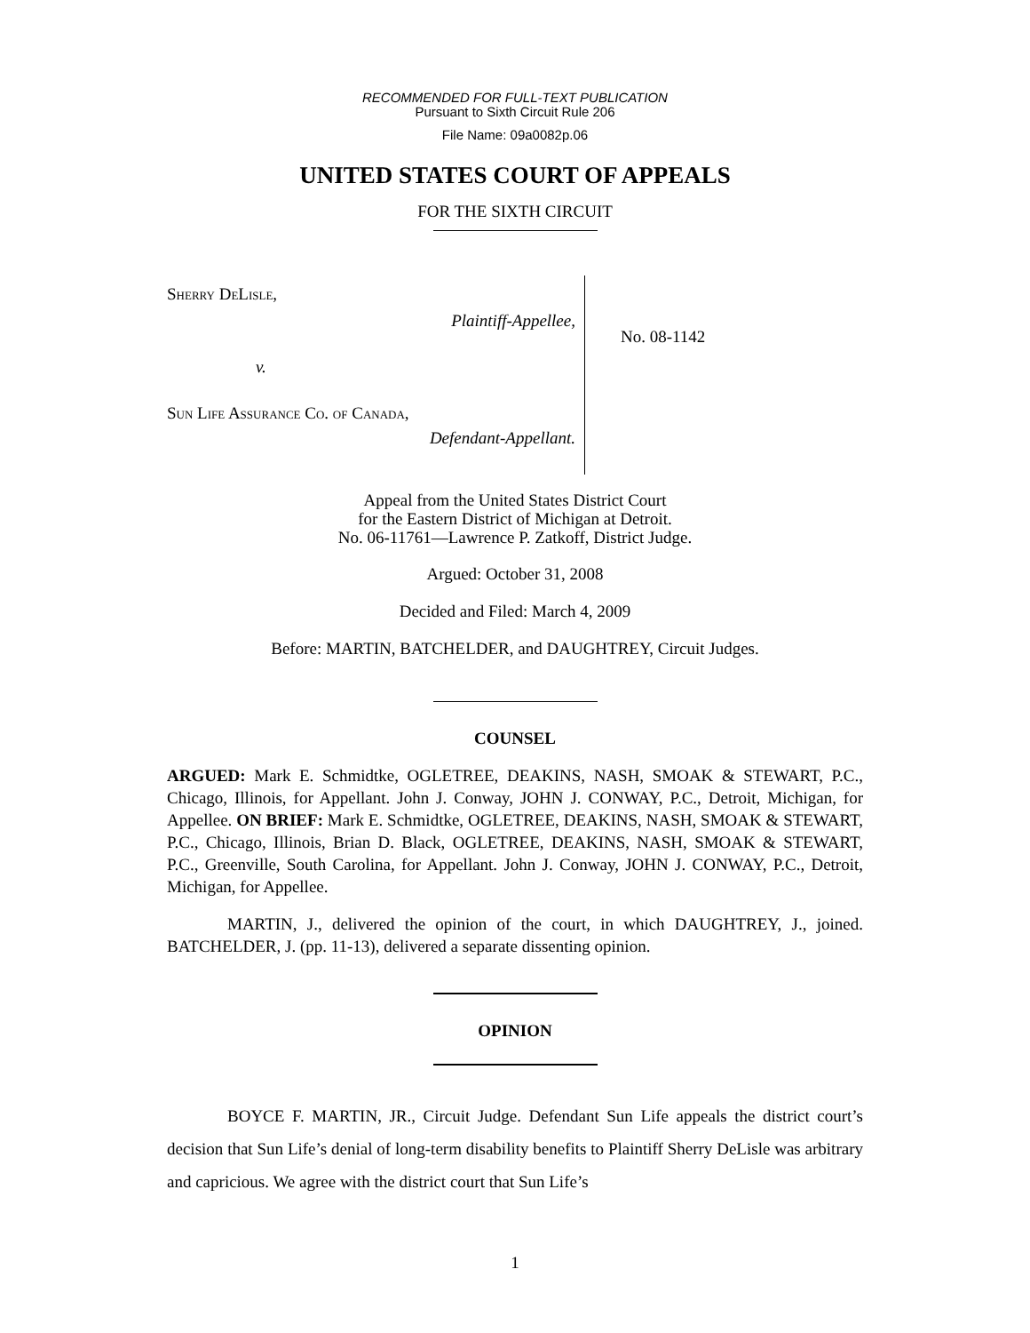RECOMMENDED FOR FULL-TEXT PUBLICATION
Pursuant to Sixth Circuit Rule 206
File Name: 09a0082p.06
UNITED STATES COURT OF APPEALS
FOR THE SIXTH CIRCUIT
Sherry DeLisle,
Plaintiff-Appellee,
v.
Sun Life Assurance Co. of Canada,
Defendant-Appellant.
No. 08-1142
Appeal from the United States District Court
for the Eastern District of Michigan at Detroit.
No. 06-11761—Lawrence P. Zatkoff, District Judge.
Argued: October 31, 2008
Decided and Filed: March 4, 2009
Before: MARTIN, BATCHELDER, and DAUGHTREY, Circuit Judges.
COUNSEL
ARGUED: Mark E. Schmidtke, OGLETREE, DEAKINS, NASH, SMOAK & STEWART, P.C., Chicago, Illinois, for Appellant. John J. Conway, JOHN J. CONWAY, P.C., Detroit, Michigan, for Appellee. ON BRIEF: Mark E. Schmidtke, OGLETREE, DEAKINS, NASH, SMOAK & STEWART, P.C., Chicago, Illinois, Brian D. Black, OGLETREE, DEAKINS, NASH, SMOAK & STEWART, P.C., Greenville, South Carolina, for Appellant. John J. Conway, JOHN J. CONWAY, P.C., Detroit, Michigan, for Appellee.
MARTIN, J., delivered the opinion of the court, in which DAUGHTREY, J., joined. BATCHELDER, J. (pp. 11-13), delivered a separate dissenting opinion.
OPINION
BOYCE F. MARTIN, JR., Circuit Judge. Defendant Sun Life appeals the district court’s decision that Sun Life’s denial of long-term disability benefits to Plaintiff Sherry DeLisle was arbitrary and capricious. We agree with the district court that Sun Life’s
1